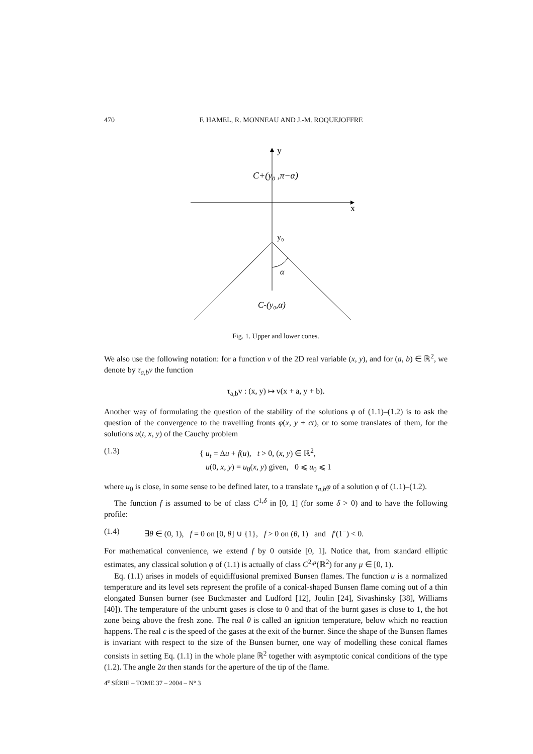470 F. HAMEL, R. MONNEAU AND J.-M. ROQUEJOFFRE
y
x
C+(y₀ ,π−α)
y₀
α
C-(y₀,α)
Fig. 1. Upper and lower cones.
We also use the following notation: for a function v of the 2D real variable (x, y), and for (a, b) ∈ ℝ<sup>2</sup>, we denote by τ<sub>a,b</sub>v the function
τ<sub>a,b</sub>v : (x, y) ↦ v(x + a, y + b).
Another way of formulating the question of the stability of the solutions φ of (1.1)–(1.2) is to ask the question of the convergence to the travelling fronts φ(x, y + ct), or to some translates of them, for the solutions u(t, x, y) of the Cauchy problem
(1.3) { u<sub>t</sub> = Δu + f(u), t > 0, (x, y) ∈ ℝ<sup>2</sup>,
u(0, x, y) = u<sub>0</sub>(x, y) given, 0 ⩽ u<sub>0</sub> ⩽ 1
where u<sub>0</sub> is close, in some sense to be defined later, to a translate τ<sub>a,b</sub>φ of a solution φ of (1.1)–(1.2).
The function f is assumed to be of class C<sup>1,δ</sup> in [0, 1] (for some δ > 0) and to have the following profile:
(1.4) ∃θ ∈ (0, 1), f = 0 on [0, θ] ∪ {1}, f > 0 on (θ, 1) and f′(1<sup>−</sup>) < 0.
For mathematical convenience, we extend f by 0 outside [0, 1]. Notice that, from standard elliptic estimates, any classical solution φ of (1.1) is actually of class C<sup>2,μ</sup>(ℝ<sup>2</sup>) for any μ ∈ [0, 1).
Eq. (1.1) arises in models of equidiffusional premixed Bunsen flames. The function u is a normalized temperature and its level sets represent the profile of a conical-shaped Bunsen flame coming out of a thin elongated Bunsen burner (see Buckmaster and Ludford [12], Joulin [24], Sivashinsky [38], Williams [40]). The temperature of the unburnt gases is close to 0 and that of the burnt gases is close to 1, the hot zone being above the fresh zone. The real θ is called an ignition temperature, below which no reaction happens. The real c is the speed of the gases at the exit of the burner. Since the shape of the Bunsen flames is invariant with respect to the size of the Bunsen burner, one way of modelling these conical flames consists in setting Eq. (1.1) in the whole plane ℝ<sup>2</sup> together with asymptotic conical conditions of the type (1.2). The angle 2α then stands for the aperture of the tip of the flame.
4<sup>e</sup> SÉRIE – TOME 37 – 2004 – N° 3